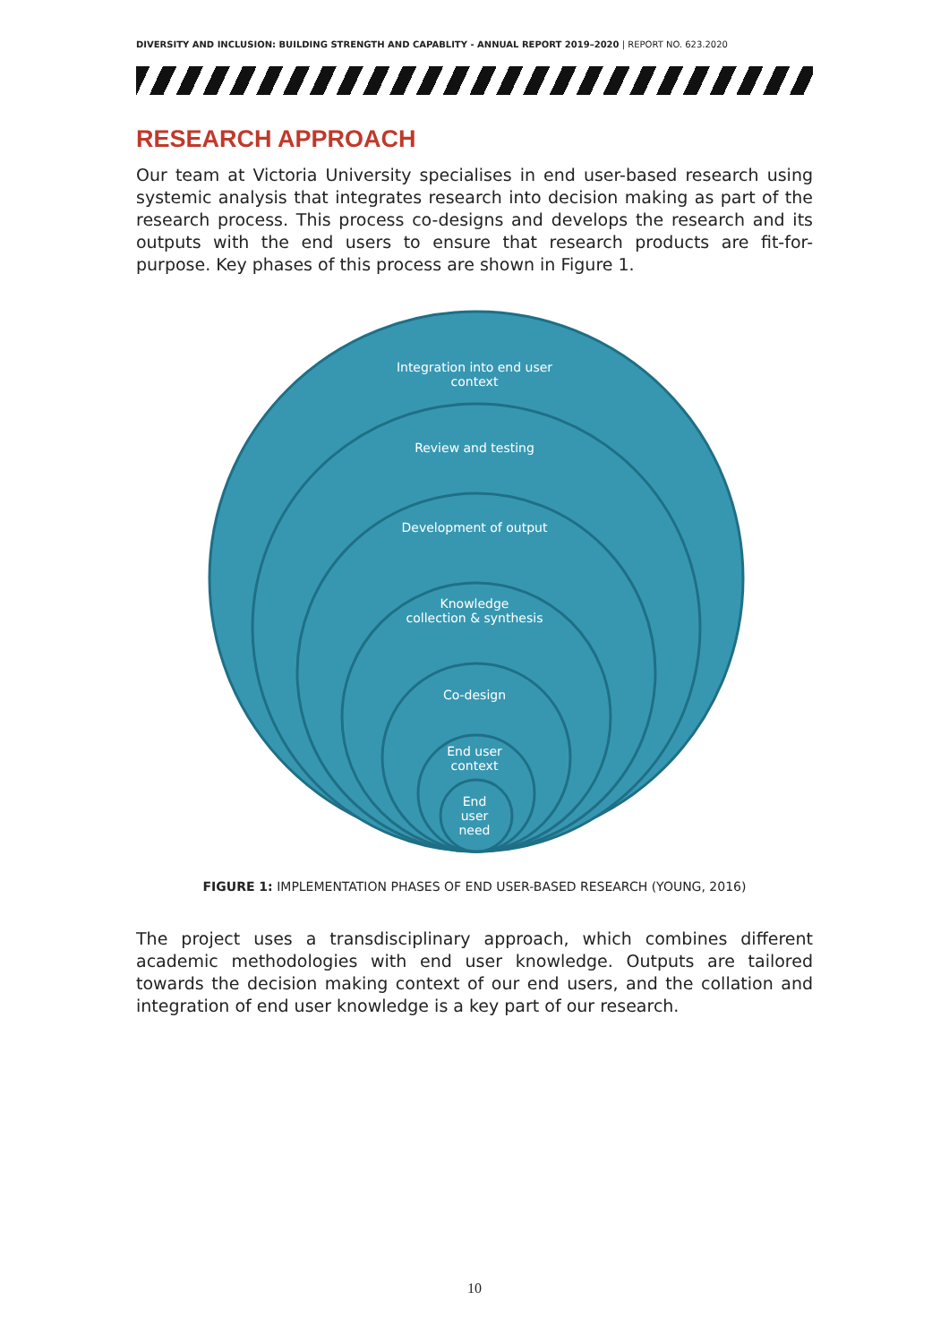DIVERSITY AND INCLUSION: BUILDING STRENGTH AND CAPABLITY - ANNUAL REPORT 2019–2020 | REPORT NO. 623.2020
RESEARCH APPROACH
Our team at Victoria University specialises in end user-based research using systemic analysis that integrates research into decision making as part of the research process. This process co-designs and develops the research and its outputs with the end users to ensure that research products are fit-for-purpose. Key phases of this process are shown in Figure 1.
Integration into end user
context
Review and testing
Development of output
Knowledge
collection & synthesis
Co-design
End user
context
End
user
need
FIGURE 1: IMPLEMENTATION PHASES OF END USER-BASED RESEARCH (YOUNG, 2016)
The project uses a transdisciplinary approach, which combines different academic methodologies with end user knowledge. Outputs are tailored towards the decision making context of our end users, and the collation and integration of end user knowledge is a key part of our research.
10